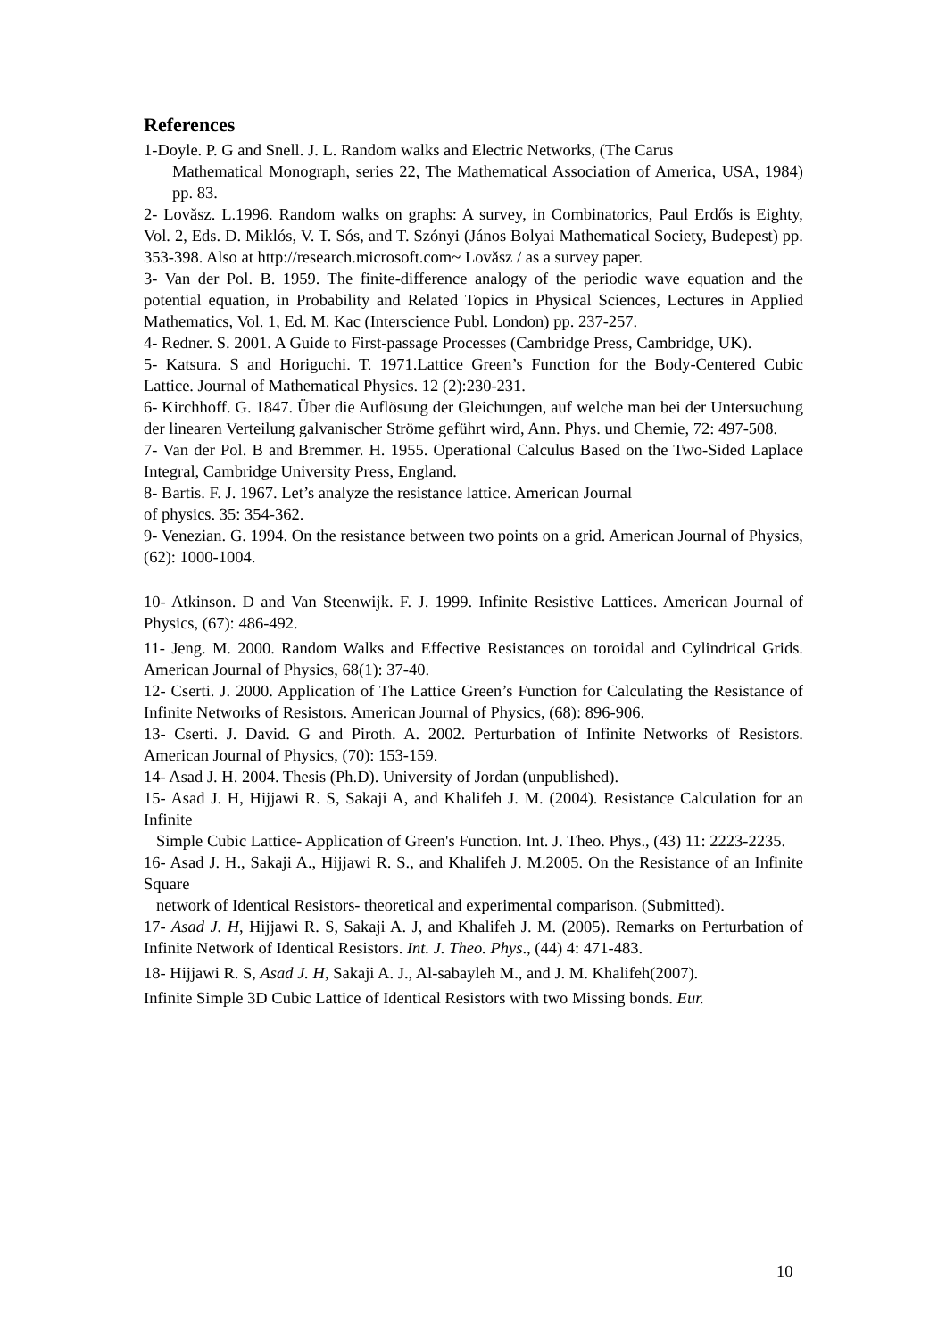References
1-Doyle. P. G and Snell. J. L. Random walks and Electric Networks, (The Carus
Mathematical Monograph, series 22, The Mathematical Association of America, USA, 1984) pp. 83.
2- Lovăsz. L.1996. Random walks on graphs: A survey, in Combinatorics, Paul Erdős is Eighty, Vol. 2, Eds. D. Miklós, V. T. Sós, and T. Szónyi (János Bolyai Mathematical Society, Budepest) pp. 353-398. Also at http://research.microsoft.com~ Lovăsz / as a survey paper.
3- Van der Pol. B. 1959. The finite-difference analogy of the periodic wave equation and the potential equation, in Probability and Related Topics in Physical Sciences, Lectures in Applied Mathematics, Vol. 1, Ed. M. Kac (Interscience Publ. London) pp. 237-257.
4- Redner. S. 2001. A Guide to First-passage Processes (Cambridge Press, Cambridge, UK).
5- Katsura. S and Horiguchi. T. 1971.Lattice Green’s Function for the Body-Centered Cubic Lattice. Journal of Mathematical Physics. 12 (2):230-231.
6- Kirchhoff. G. 1847. Über die Auflösung der Gleichungen, auf welche man bei der Untersuchung der linearen Verteilung galvanischer Ströme geführt wird, Ann. Phys. und Chemie, 72: 497-508.
7- Van der Pol. B and Bremmer. H. 1955. Operational Calculus Based on the Two-Sided Laplace Integral, Cambridge University Press, England.
8- Bartis. F. J. 1967. Let’s analyze the resistance lattice. American Journal
of physics. 35: 354-362.
9- Venezian. G. 1994. On the resistance between two points on a grid. American Journal of Physics, (62): 1000-1004.
10- Atkinson. D and Van Steenwijk. F. J. 1999. Infinite Resistive Lattices. American Journal of Physics, (67): 486-492.
11- Jeng. M. 2000. Random Walks and Effective Resistances on toroidal and Cylindrical Grids. American Journal of Physics, 68(1): 37-40.
12- Cserti. J. 2000. Application of The Lattice Green’s Function for Calculating the Resistance of Infinite Networks of Resistors. American Journal of Physics, (68): 896-906.
13- Cserti. J. David. G and Piroth. A. 2002. Perturbation of Infinite Networks of Resistors. American Journal of Physics, (70): 153-159.
14- Asad J. H. 2004. Thesis (Ph.D). University of Jordan (unpublished).
15- Asad J. H, Hijjawi R. S, Sakaji A, and Khalifeh J. M. (2004). Resistance Calculation for an Infinite
Simple Cubic Lattice- Application of Green's Function. Int. J. Theo. Phys., (43) 11: 2223-2235.
16- Asad J. H., Sakaji A., Hijjawi R. S., and Khalifeh J. M.2005. On the Resistance of an Infinite Square
network of Identical Resistors- theoretical and experimental comparison. (Submitted).
17- Asad J. H, Hijjawi R. S, Sakaji A. J, and Khalifeh J. M. (2005). Remarks on Perturbation of Infinite Network of Identical Resistors. Int. J. Theo. Phys., (44) 4: 471-483.
18- Hijjawi R. S, Asad J. H, Sakaji A. J., Al-sabayleh M., and J. M. Khalifeh(2007).
Infinite Simple 3D Cubic Lattice of Identical Resistors with two Missing bonds. Eur.
10